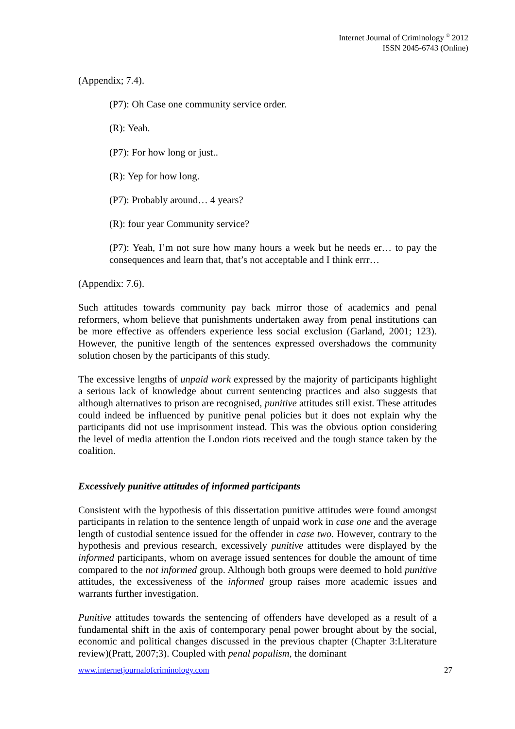Internet Journal of Criminology <sup>©</sup> 2012
ISSN 2045-6743 (Online)
(Appendix; 7.4).
(P7): Oh Case one community service order.
(R): Yeah.
(P7): For how long or just..
(R): Yep for how long.
(P7): Probably around… 4 years?
(R): four year Community service?
(P7): Yeah, I’m not sure how many hours a week but he needs er… to pay the consequences and learn that, that’s not acceptable and I think errr…
(Appendix: 7.6).
Such attitudes towards community pay back mirror those of academics and penal reformers, whom believe that punishments undertaken away from penal institutions can be more effective as offenders experience less social exclusion (Garland, 2001; 123). However, the punitive length of the sentences expressed overshadows the community solution chosen by the participants of this study.
The excessive lengths of unpaid work expressed by the majority of participants highlight a serious lack of knowledge about current sentencing practices and also suggests that although alternatives to prison are recognised, punitive attitudes still exist. These attitudes could indeed be influenced by punitive penal policies but it does not explain why the participants did not use imprisonment instead. This was the obvious option considering the level of media attention the London riots received and the tough stance taken by the coalition.
Excessively punitive attitudes of informed participants
Consistent with the hypothesis of this dissertation punitive attitudes were found amongst participants in relation to the sentence length of unpaid work in case one and the average length of custodial sentence issued for the offender in case two. However, contrary to the hypothesis and previous research, excessively punitive attitudes were displayed by the informed participants, whom on average issued sentences for double the amount of time compared to the not informed group. Although both groups were deemed to hold punitive attitudes, the excessiveness of the informed group raises more academic issues and warrants further investigation.
Punitive attitudes towards the sentencing of offenders have developed as a result of a fundamental shift in the axis of contemporary penal power brought about by the social, economic and political changes discussed in the previous chapter (Chapter 3:Literature review)(Pratt, 2007;3). Coupled with penal populism, the dominant
www.internetjournalofcriminology.com 27